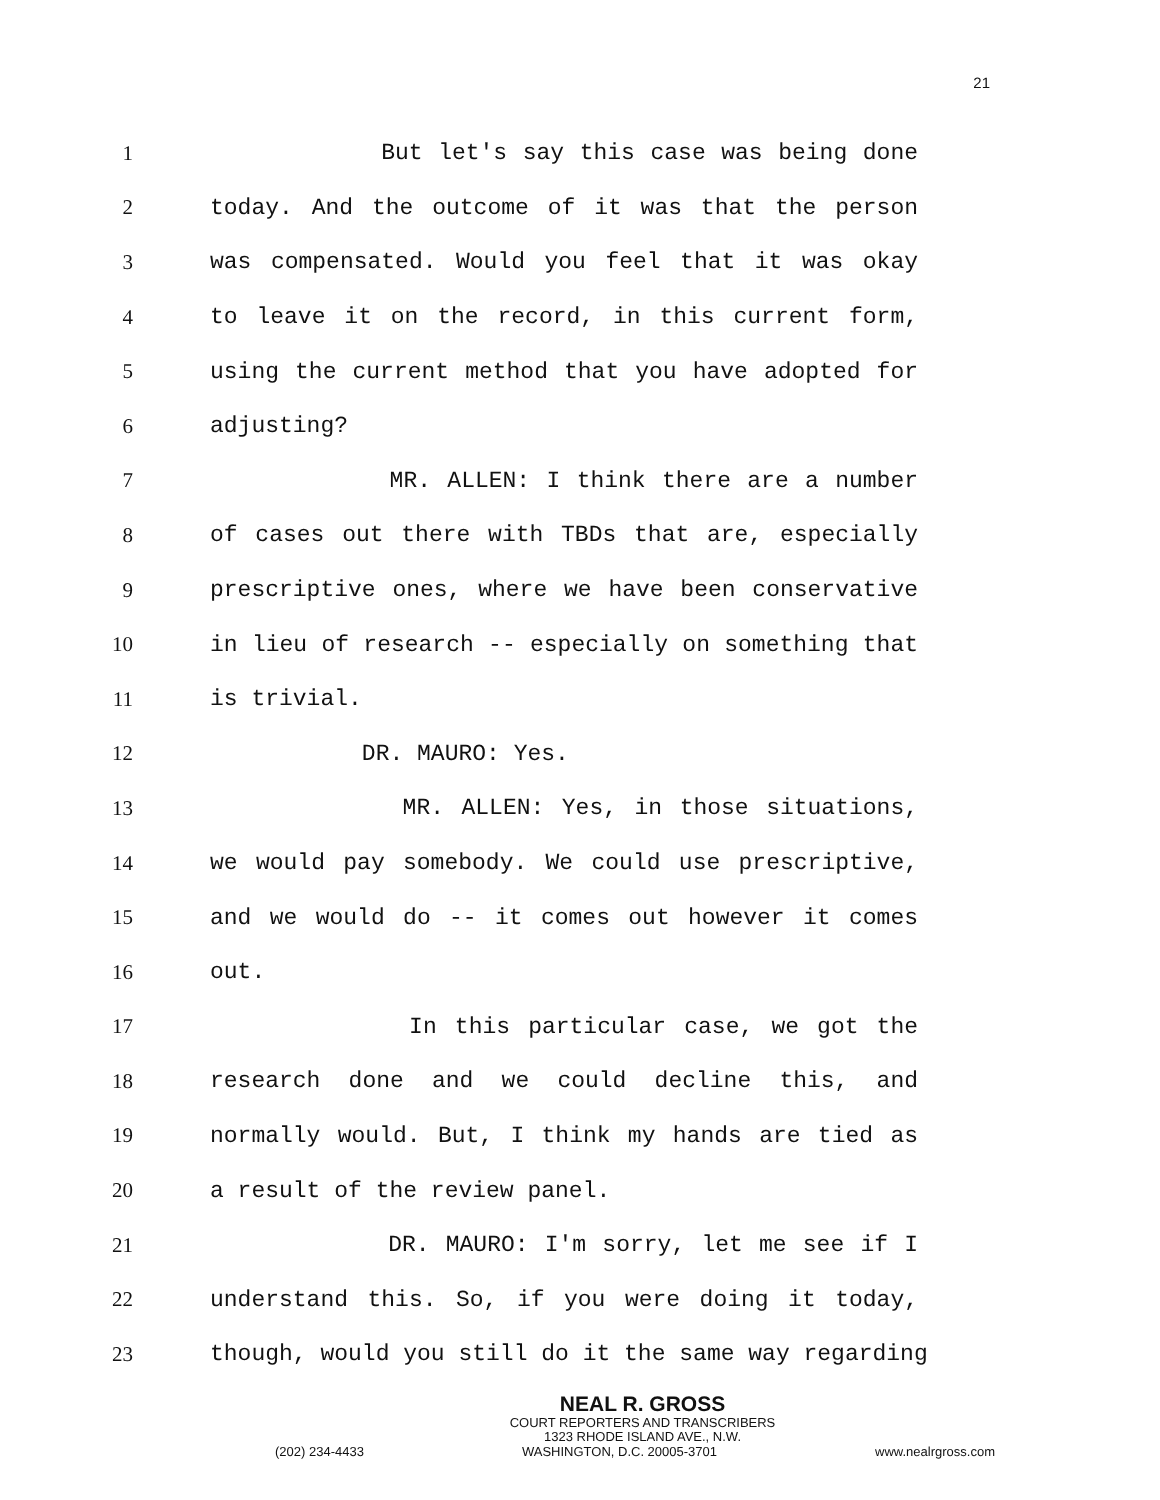21
1 But let's say this case was being done
2 today. And the outcome of it was that the person
3 was compensated. Would you feel that it was okay
4 to leave it on the record, in this current form,
5 using the current method that you have adopted for
6 adjusting?
7 MR. ALLEN: I think there are a number
8 of cases out there with TBDs that are, especially
9 prescriptive ones, where we have been conservative
10 in lieu of research -- especially on something that
11 is trivial.
12 DR. MAURO: Yes.
13 MR. ALLEN: Yes, in those situations,
14 we would pay somebody. We could use prescriptive,
15 and we would do -- it comes out however it comes
16 out.
17 In this particular case, we got the
18 research done and we could decline this, and
19 normally would. But, I think my hands are tied as
20 a result of the review panel.
21 DR. MAURO: I'm sorry, let me see if I
22 understand this. So, if you were doing it today,
23 though, would you still do it the same way regarding
NEAL R. GROSS
COURT REPORTERS AND TRANSCRIBERS
1323 RHODE ISLAND AVE., N.W.
(202) 234-4433 WASHINGTON, D.C. 20005-3701 www.nealrgross.com